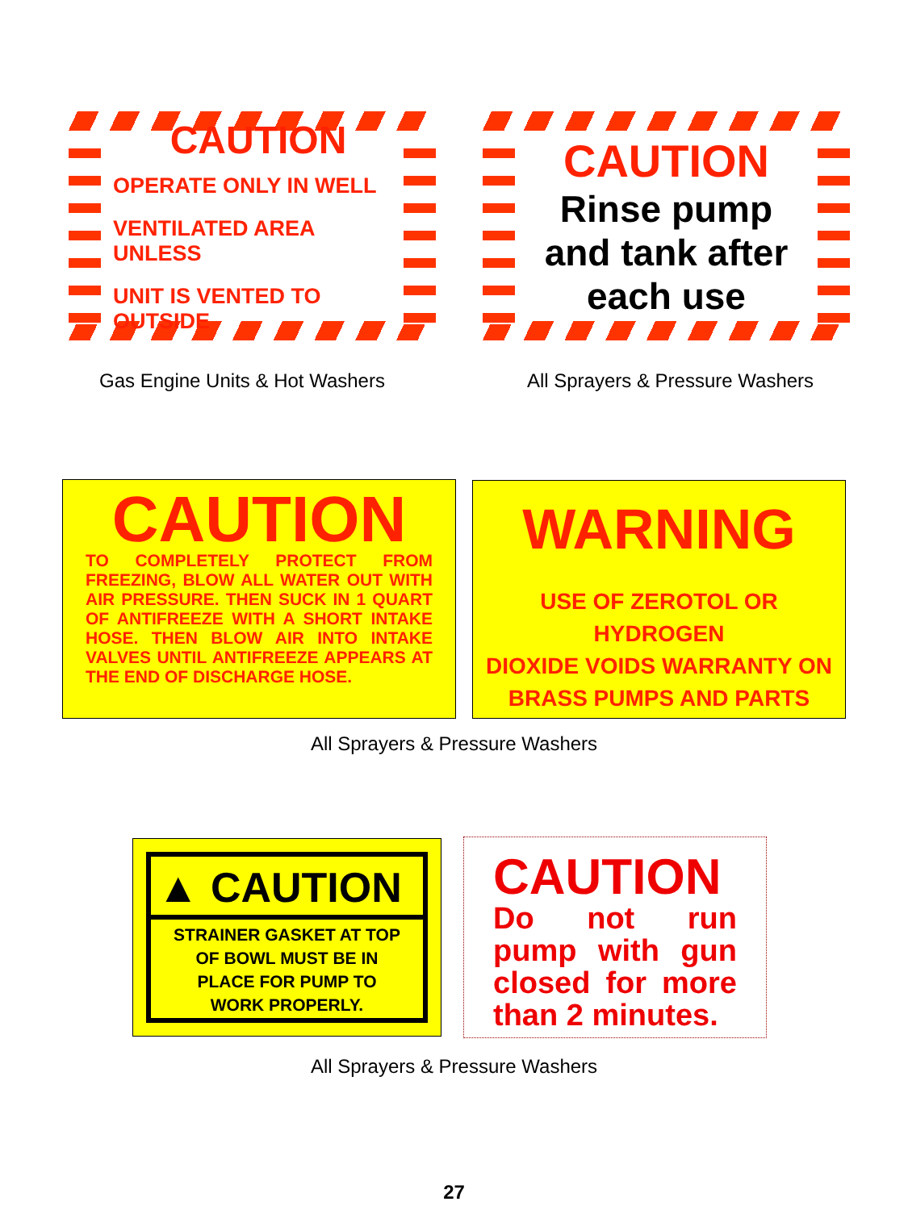CAUTION
OPERATE ONLY IN WELL
VENTILATED AREA UNLESS
UNIT IS VENTED TO OUTSIDE
Gas Engine Units & Hot Washers
CAUTION
Rinse pump
and tank after
each use
All Sprayers & Pressure Washers
CAUTION
TO COMPLETELY PROTECT FROM FREEZING, BLOW ALL WATER OUT WITH AIR PRESSURE. THEN SUCK IN 1 QUART OF ANTIFREEZE WITH A SHORT INTAKE HOSE. THEN BLOW AIR INTO INTAKE VALVES UNTIL ANTIFREEZE APPEARS AT THE END OF DISCHARGE HOSE.
WARNING
USE OF ZEROTOL OR HYDROGEN
DIOXIDE VOIDS WARRANTY ON
BRASS PUMPS AND PARTS
All Sprayers & Pressure Washers
▲ CAUTION
STRAINER GASKET AT TOP
OF BOWL MUST BE IN
PLACE FOR PUMP TO
WORK PROPERLY.
CAUTION
Do not run pump with gun closed for more than 2 minutes.
All Sprayers & Pressure Washers
27